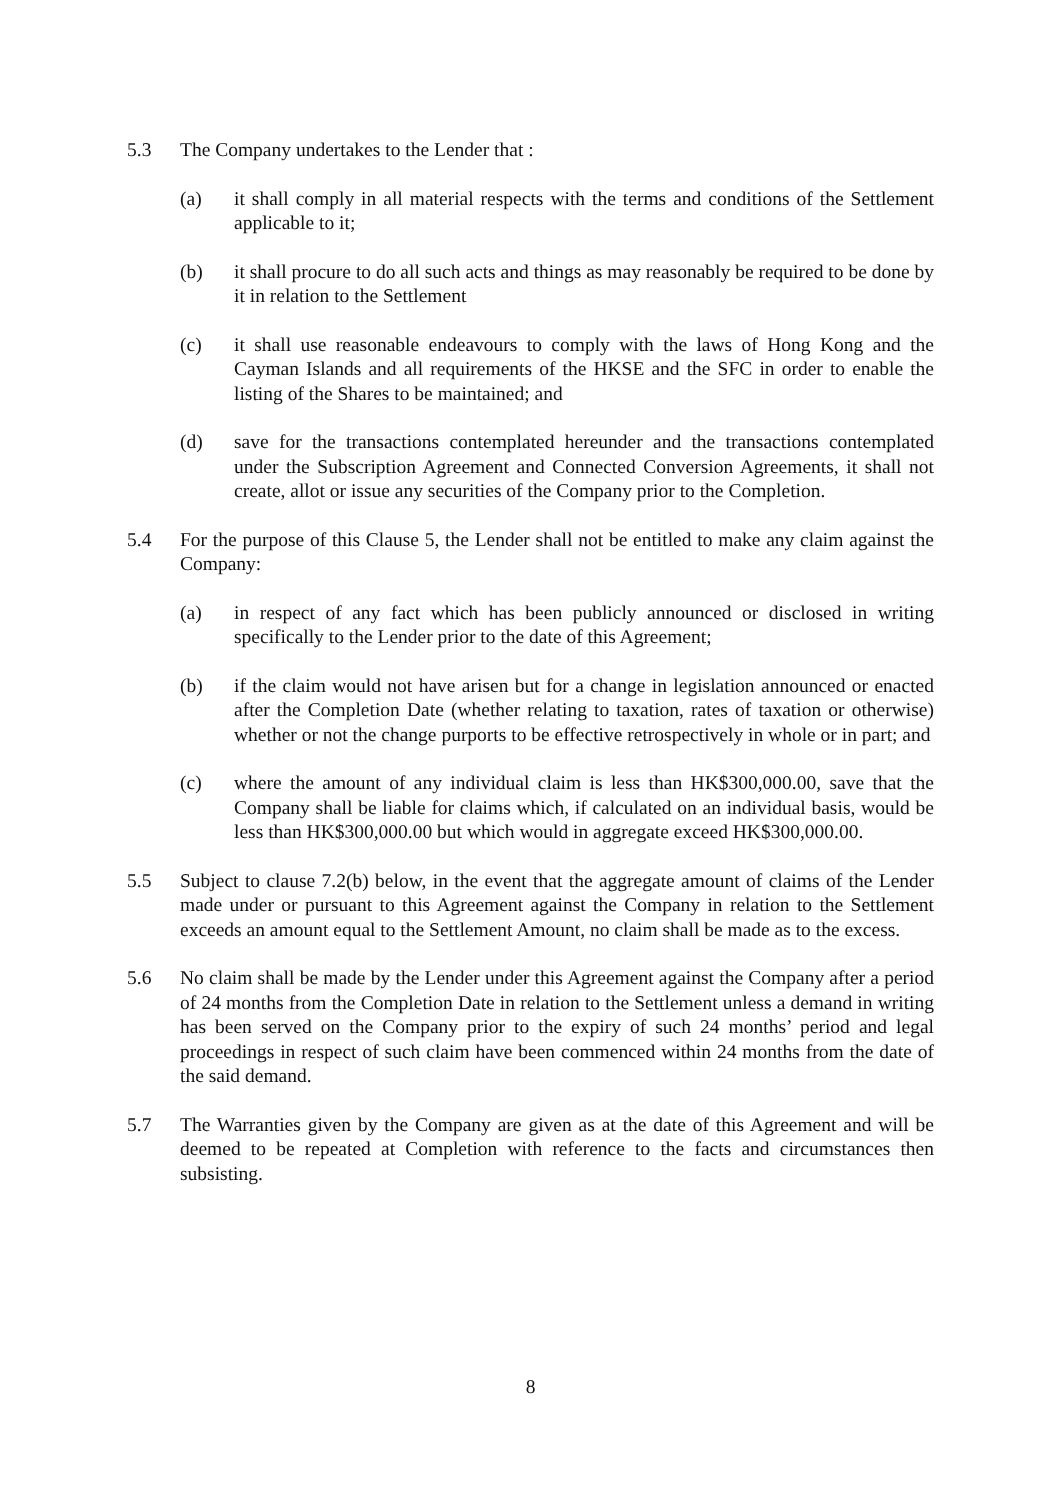5.3 The Company undertakes to the Lender that :
(a) it shall comply in all material respects with the terms and conditions of the Settlement applicable to it;
(b) it shall procure to do all such acts and things as may reasonably be required to be done by it in relation to the Settlement
(c) it shall use reasonable endeavours to comply with the laws of Hong Kong and the Cayman Islands and all requirements of the HKSE and the SFC in order to enable the listing of the Shares to be maintained; and
(d) save for the transactions contemplated hereunder and the transactions contemplated under the Subscription Agreement and Connected Conversion Agreements, it shall not create, allot or issue any securities of the Company prior to the Completion.
5.4 For the purpose of this Clause 5, the Lender shall not be entitled to make any claim against the Company:
(a) in respect of any fact which has been publicly announced or disclosed in writing specifically to the Lender prior to the date of this Agreement;
(b) if the claim would not have arisen but for a change in legislation announced or enacted after the Completion Date (whether relating to taxation, rates of taxation or otherwise) whether or not the change purports to be effective retrospectively in whole or in part; and
(c) where the amount of any individual claim is less than HK$300,000.00, save that the Company shall be liable for claims which, if calculated on an individual basis, would be less than HK$300,000.00 but which would in aggregate exceed HK$300,000.00.
5.5 Subject to clause 7.2(b) below, in the event that the aggregate amount of claims of the Lender made under or pursuant to this Agreement against the Company in relation to the Settlement exceeds an amount equal to the Settlement Amount, no claim shall be made as to the excess.
5.6 No claim shall be made by the Lender under this Agreement against the Company after a period of 24 months from the Completion Date in relation to the Settlement unless a demand in writing has been served on the Company prior to the expiry of such 24 months’ period and legal proceedings in respect of such claim have been commenced within 24 months from the date of the said demand.
5.7 The Warranties given by the Company are given as at the date of this Agreement and will be deemed to be repeated at Completion with reference to the facts and circumstances then subsisting.
8